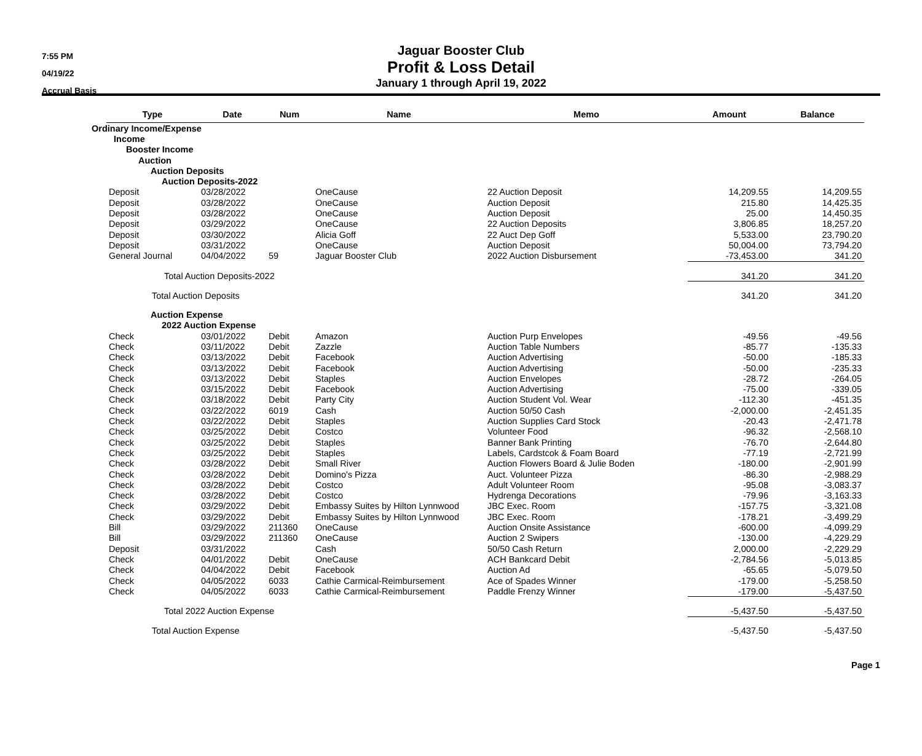7:55 PM
04/19/22
Accrual Basis
Jaguar Booster Club
Profit & Loss Detail
January 1 through April 19, 2022
| | Type | Date | Num | Name | Memo | Amount | Balance |
| Ordinary Income/Expense | | | | | | | |
| Income | | | | | | | |
| Booster Income | | | | | | | |
| Auction | | | | | | | |
| Auction Deposits | | | | | | | |
| Auction Deposits-2022 | | | | | | | |
| | Deposit | 03/28/2022 | | OneCause | 22 Auction Deposit | 14,209.55 | 14,209.55 |
| | Deposit | 03/28/2022 | | OneCause | Auction Deposit | 215.80 | 14,425.35 |
| | Deposit | 03/28/2022 | | OneCause | Auction Deposit | 25.00 | 14,450.35 |
| | Deposit | 03/29/2022 | | OneCause | 22 Auction Deposits | 3,806.85 | 18,257.20 |
| | Deposit | 03/30/2022 | | Alicia Goff | 22 Auct Dep Goff | 5,533.00 | 23,790.20 |
| | Deposit | 03/31/2022 | | OneCause | Auction Deposit | 50,004.00 | 73,794.20 |
| | General Journal | 04/04/2022 | 59 | Jaguar Booster Club | 2022 Auction Disbursement | -73,453.00 | 341.20 |
| | Total Auction Deposits-2022 | | | | | 341.20 | 341.20 |
| | Total Auction Deposits | | | | | 341.20 | 341.20 |
| Auction Expense | | | | | | | |
| 2022 Auction Expense | | | | | | | |
| | Check | 03/01/2022 | Debit | Amazon | Auction Purp Envelopes | -49.56 | -49.56 |
| | Check | 03/11/2022 | Debit | Zazzle | Auction Table Numbers | -85.77 | -135.33 |
| | Check | 03/13/2022 | Debit | Facebook | Auction Advertising | -50.00 | -185.33 |
| | Check | 03/13/2022 | Debit | Facebook | Auction Advertising | -50.00 | -235.33 |
| | Check | 03/13/2022 | Debit | Staples | Auction Envelopes | -28.72 | -264.05 |
| | Check | 03/15/2022 | Debit | Facebook | Auction Advertising | -75.00 | -339.05 |
| | Check | 03/18/2022 | Debit | Party City | Auction Student Vol. Wear | -112.30 | -451.35 |
| | Check | 03/22/2022 | 6019 | Cash | Auction 50/50 Cash | -2,000.00 | -2,451.35 |
| | Check | 03/22/2022 | Debit | Staples | Auction Supplies Card Stock | -20.43 | -2,471.78 |
| | Check | 03/25/2022 | Debit | Costco | Volunteer Food | -96.32 | -2,568.10 |
| | Check | 03/25/2022 | Debit | Staples | Banner Bank Printing | -76.70 | -2,644.80 |
| | Check | 03/25/2022 | Debit | Staples | Labels, Cardstcok & Foam Board | -77.19 | -2,721.99 |
| | Check | 03/28/2022 | Debit | Small River | Auction Flowers Board & Julie Boden | -180.00 | -2,901.99 |
| | Check | 03/28/2022 | Debit | Domino's Pizza | Auct. Volunteer Pizza | -86.30 | -2,988.29 |
| | Check | 03/28/2022 | Debit | Costco | Adult Volunteer Room | -95.08 | -3,083.37 |
| | Check | 03/28/2022 | Debit | Costco | Hydrenga Decorations | -79.96 | -3,163.33 |
| | Check | 03/29/2022 | Debit | Embassy Suites by Hilton Lynnwood | JBC Exec. Room | -157.75 | -3,321.08 |
| | Check | 03/29/2022 | Debit | Embassy Suites by Hilton Lynnwood | JBC Exec. Room | -178.21 | -3,499.29 |
| | Bill | 03/29/2022 | 211360 | OneCause | Auction Onsite Assistance | -600.00 | -4,099.29 |
| | Bill | 03/29/2022 | 211360 | OneCause | Auction 2 Swipers | -130.00 | -4,229.29 |
| | Deposit | 03/31/2022 | | Cash | 50/50 Cash Return | 2,000.00 | -2,229.29 |
| | Check | 04/01/2022 | Debit | OneCause | ACH Bankcard Debit | -2,784.56 | -5,013.85 |
| | Check | 04/04/2022 | Debit | Facebook | Auction Ad | -65.65 | -5,079.50 |
| | Check | 04/05/2022 | 6033 | Cathie Carmical-Reimbursement | Ace of Spades Winner | -179.00 | -5,258.50 |
| | Check | 04/05/2022 | 6033 | Cathie Carmical-Reimbursement | Paddle Frenzy Winner | -179.00 | -5,437.50 |
| | Total 2022 Auction Expense | | | | | -5,437.50 | -5,437.50 |
| | Total Auction Expense | | | | | -5,437.50 | -5,437.50 |
Page 1